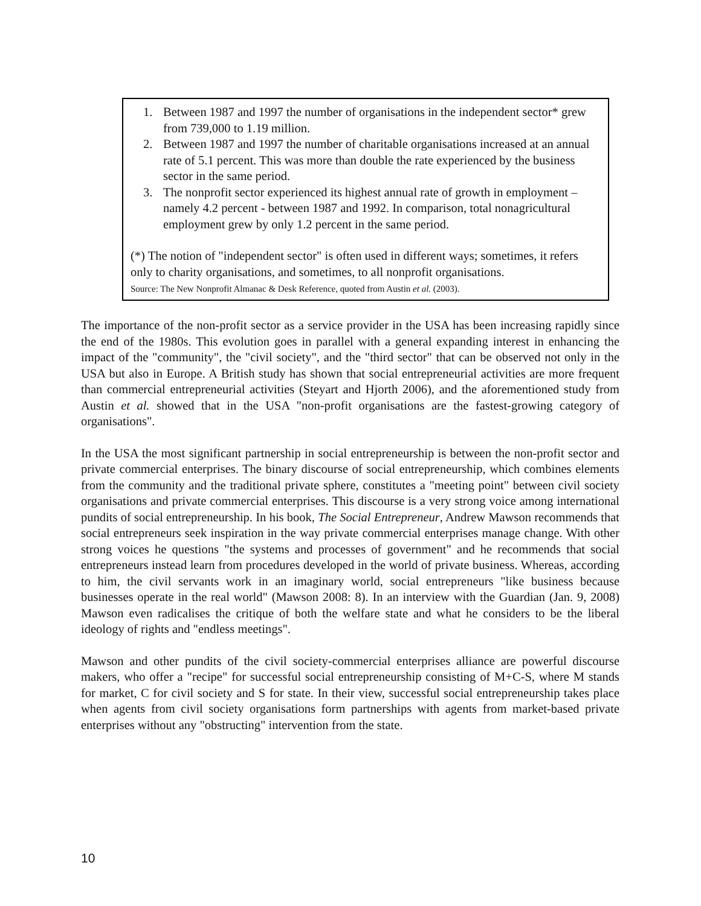1. Between 1987 and 1997 the number of organisations in the independent sector* grew from 739,000 to 1.19 million.
2. Between 1987 and 1997 the number of charitable organisations increased at an annual rate of 5.1 percent. This was more than double the rate experienced by the business sector in the same period.
3. The nonprofit sector experienced its highest annual rate of growth in employment – namely 4.2 percent - between 1987 and 1992. In comparison, total nonagricultural employment grew by only 1.2 percent in the same period.
(*) The notion of "independent sector" is often used in different ways; sometimes, it refers only to charity organisations, and sometimes, to all nonprofit organisations.
Source: The New Nonprofit Almanac & Desk Reference, quoted from Austin et al. (2003).
The importance of the non-profit sector as a service provider in the USA has been increasing rapidly since the end of the 1980s. This evolution goes in parallel with a general expanding interest in enhancing the impact of the "community", the "civil society", and the "third sector" that can be observed not only in the USA but also in Europe. A British study has shown that social entrepreneurial activities are more frequent than commercial entrepreneurial activities (Steyart and Hjorth 2006), and the aforementioned study from Austin et al. showed that in the USA "non-profit organisations are the fastest-growing category of organisations".
In the USA the most significant partnership in social entrepreneurship is between the non-profit sector and private commercial enterprises. The binary discourse of social entrepreneurship, which combines elements from the community and the traditional private sphere, constitutes a "meeting point" between civil society organisations and private commercial enterprises. This discourse is a very strong voice among international pundits of social entrepreneurship. In his book, The Social Entrepreneur, Andrew Mawson recommends that social entrepreneurs seek inspiration in the way private commercial enterprises manage change. With other strong voices he questions "the systems and processes of government" and he recommends that social entrepreneurs instead learn from procedures developed in the world of private business. Whereas, according to him, the civil servants work in an imaginary world, social entrepreneurs "like business because businesses operate in the real world" (Mawson 2008: 8). In an interview with the Guardian (Jan. 9, 2008) Mawson even radicalises the critique of both the welfare state and what he considers to be the liberal ideology of rights and "endless meetings".
Mawson and other pundits of the civil society-commercial enterprises alliance are powerful discourse makers, who offer a "recipe" for successful social entrepreneurship consisting of M+C-S, where M stands for market, C for civil society and S for state. In their view, successful social entrepreneurship takes place when agents from civil society organisations form partnerships with agents from market-based private enterprises without any "obstructing" intervention from the state.
10